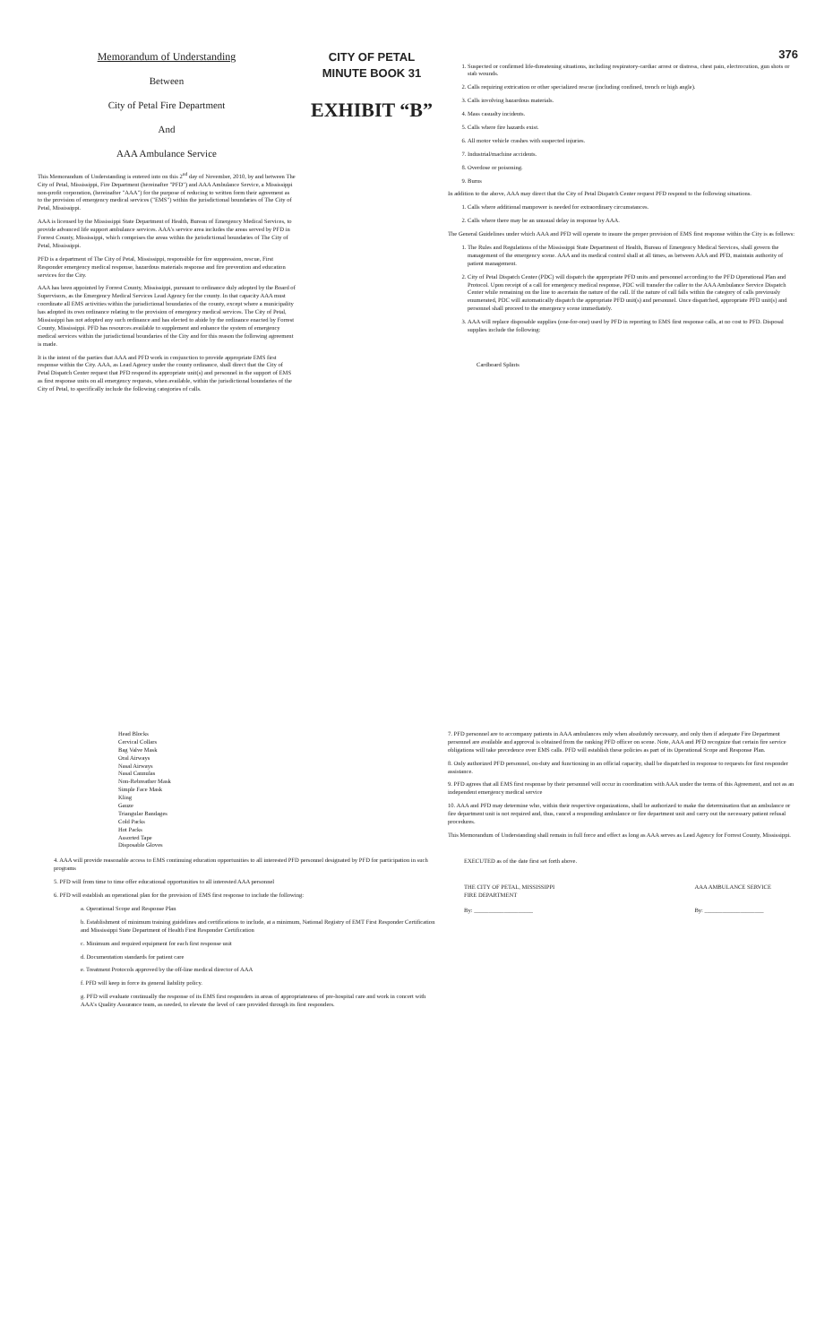Memorandum of Understanding
Between
City of Petal Fire Department
And
AAA Ambulance Service
This Memorandum of Understanding is entered into on this 2<sup>nd</sup> day of November, 2010, by and between The City of Petal, Mississippi, Fire Department (hereinafter "PFD") and AAA Ambulance Service, a Mississippi non-profit corporation, (hereinafter "AAA") for the purpose of reducing to written form their agreement as to the provision of emergency medical services ("EMS") within the jurisdictional boundaries of The City of Petal, Mississippi.
AAA is licensed by the Mississippi State Department of Health, Bureau of Emergency Medical Services, to provide advanced life support ambulance services. AAA's service area includes the areas served by PFD in Forrest County, Mississippi, which comprises the areas within the jurisdictional boundaries of The City of Petal, Mississippi.
PFD is a department of The City of Petal, Mississippi, responsible for fire suppression, rescue, First Responder emergency medical response, hazardous materials response and fire prevention and education services for the City.
AAA has been appointed by Forrest County, Mississippi, pursuant to ordinance duly adopted by the Board of Supervisors, as the Emergency Medical Services Lead Agency for the county. In that capacity AAA must coordinate all EMS activities within the jurisdictional boundaries of the county, except where a municipality has adopted its own ordinance relating to the provision of emergency medical services. The City of Petal, Mississippi has not adopted any such ordinance and has elected to abide by the ordinance enacted by Forrest County, Mississippi. PFD has resources available to supplement and enhance the system of emergency medical services within the jurisdictional boundaries of the City and for this reason the following agreement is made.
It is the intent of the parties that AAA and PFD work in conjunction to provide appropriate EMS first response within the City. AAA, as Lead Agency under the county ordinance, shall direct that the City of Petal Dispatch Center request that PFD respond its appropriate unit(s) and personnel in the support of EMS as first response units on all emergency requests, when available, within the jurisdictional boundaries of the City of Petal, to specifically include the following categories of calls.
CITY OF PETAL
MINUTE BOOK 31
EXHIBIT “B”
376
1. Suspected or confirmed life-threatening situations, including respiratory-cardiac arrest or distress, chest pain, electrocution, gun shots or stab wounds.
2. Calls requiring extrication or other specialized rescue (including confined, trench or high angle).
3. Calls involving hazardous materials.
4. Mass casualty incidents.
5. Calls where fire hazards exist.
6. All motor vehicle crashes with suspected injuries.
7. Industrial/machine accidents.
8. Overdose or poisoning.
9. Burns
In addition to the above, AAA may direct that the City of Petal Dispatch Center request PFD respond to the following situations.
1. Calls where additional manpower is needed for extraordinary circumstances.
2. Calls where there may be an unusual delay in response by AAA.
The General Guidelines under which AAA and PFD will operate to insure the proper provision of EMS first response within the City is as follows:
1. The Rules and Regulations of the Mississippi State Department of Health, Bureau of Emergency Medical Services, shall govern the management of the emergency scene. AAA and its medical control shall at all times, as between AAA and PFD, maintain authority of patient management.
2. City of Petal Dispatch Center (PDC) will dispatch the appropriate PFD units and personnel according to the PFD Operational Plan and Protocol. Upon receipt of a call for emergency medical response, PDC will transfer the caller to the AAA Ambulance Service Dispatch Center while remaining on the line to ascertain the nature of the call. If the nature of call falls within the category of calls previously enumerated, PDC will automatically dispatch the appropriate PFD unit(s) and personnel. Once dispatched, appropriate PFD unit(s) and personnel shall proceed to the emergency scene immediately.
3. AAA will replace disposable supplies (one-for-one) used by PFD in reporting to EMS first response calls, at no cost to PFD. Disposal supplies include the following:
Cardboard Splints
Head Blocks
Cervical Collars
Bag Valve Mask
Oral Airways
Nasal Airways
Nasal Cannulas
Non-Rebreather Mask
Simple Face Mask
Kling
Gauze
Triangular Bandages
Cold Packs
Hot Packs
Assorted Tape
Disposable Gloves
4. AAA will provide reasonable access to EMS continuing education opportunities to all interested PFD personnel designated by PFD for participation in such programs
5. PFD will from time to time offer educational opportunities to all interested AAA personnel
6. PFD will establish an operational plan for the provision of EMS first response to include the following:
a. Operational Scope and Response Plan
b. Establishment of minimum training guidelines and certifications to include, at a minimum, National Registry of EMT First Responder Certification and Mississippi State Department of Health First Responder Certification
c. Minimum and required equipment for each first response unit
d. Documentation standards for patient care
e. Treatment Protocols approved by the off-line medical director of AAA
f. PFD will keep in force its general liability policy.
g. PFD will evaluate continually the response of its EMS first responders in areas of appropriateness of pre-hospital care and work in concert with AAA's Quality Assurance team, as needed, to elevate the level of care provided through its first responders.
7. PFD personnel are to accompany patients in AAA ambulances only when absolutely necessary, and only then if adequate Fire Department personnel are available and approval is obtained from the ranking PFD officer on scene. Note, AAA and PFD recognize that certain fire service obligations will take precedence over EMS calls. PFD will establish these policies as part of its Operational Scope and Response Plan.
8. Only authorized PFD personnel, on-duty and functioning in an official capacity, shall be dispatched in response to requests for first responder assistance.
9. PFD agrees that all EMS first response by their personnel will occur in coordination with AAA under the terms of this Agreement, and not as an independent emergency medical service
10. AAA and PFD may determine who, within their respective organizations, shall be authorized to make the determination that an ambulance or fire department unit is not required and, thus, cancel a responding ambulance or fire department unit and carry out the necessary patient refusal procedures.
This Memorandum of Understanding shall remain in full force and effect as long as AAA serves as Lead Agency for Forrest County, Mississippi.
EXECUTED as of the date first set forth above.
THE CITY OF PETAL, MISSISSIPPI
FIRE DEPARTMENT
By: ____________________
AAA AMBULANCE SERVICE
By: ____________________